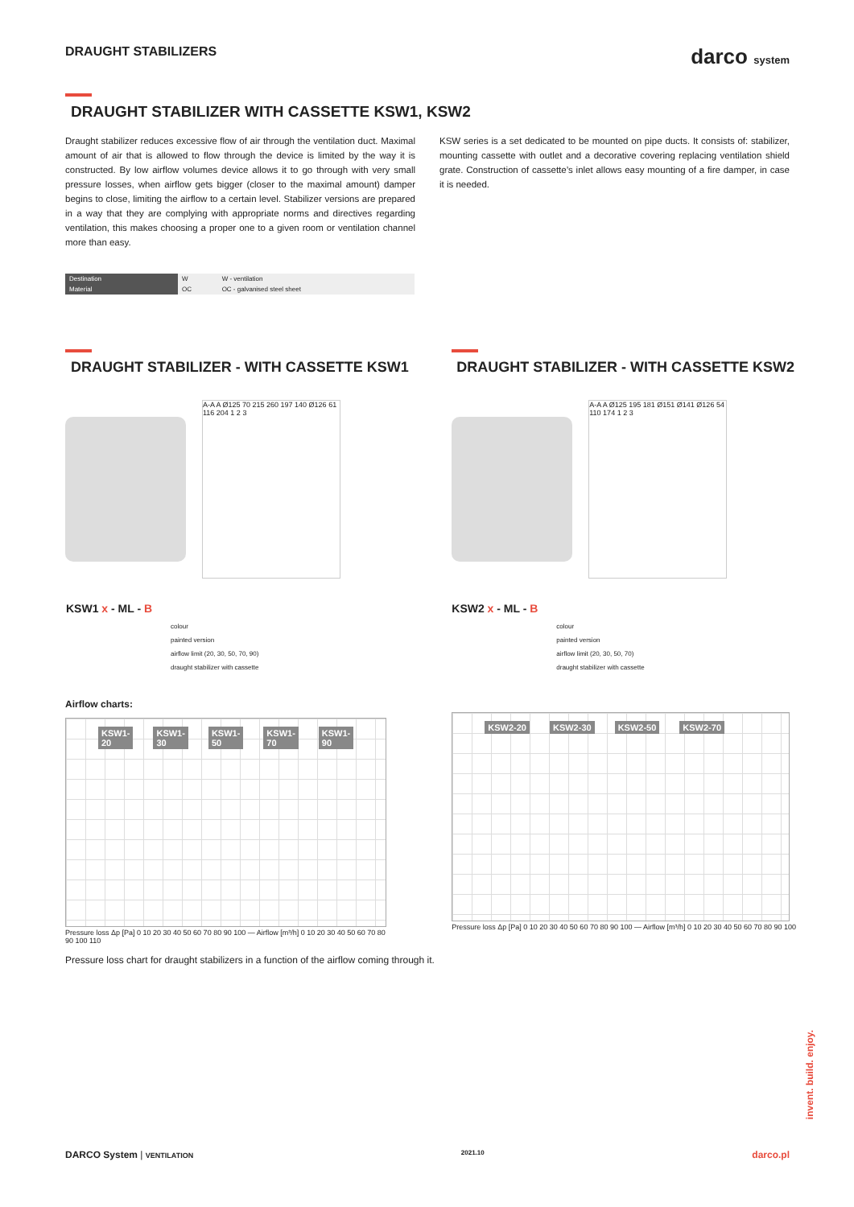DRAUGHT STABILIZERS
darco system
DRAUGHT STABILIZER WITH CASSETTE KSW1, KSW2
Draught stabilizer reduces excessive flow of air through the ventilation duct. Maximal amount of air that is allowed to flow through the device is limited by the way it is constructed. By low airflow volumes device allows it to go through with very small pressure losses, when airflow gets bigger (closer to the maximal amount) damper begins to close, limiting the airflow to a certain level. Stabilizer versions are prepared in a way that they are complying with appropriate norms and directives regarding ventilation, this makes choosing a proper one to a given room or ventilation channel more than easy.
KSW series is a set dedicated to be mounted on pipe ducts. It consists of: stabilizer, mounting cassette with outlet and a decorative covering replacing ventilation shield grate. Construction of cassette’s inlet allows easy mounting of a fire damper, in case it is needed.
| Destination | W | W - ventilation |
| Material | OC | OC - galvanised steel sheet |
DRAUGHT STABILIZER - WITH CASSETTE KSW1
A-A A Ø125 70 215 260 197 140 Ø126 61 116 204 1 2 3
KSW1 x - ML - B
colour
painted version
airflow limit (20, 30, 50, 70, 90)
draught stabilizer with cassette
Airflow charts:
KSW1-20 KSW1-30 KSW1-50 KSW1-70 KSW1-90
Pressure loss Δp [Pa] 0 10 20 30 40 50 60 70 80 90 100 — Airflow [m³/h] 0 10 20 30 40 50 60 70 80 90 100 110
DRAUGHT STABILIZER - WITH CASSETTE KSW2
A-A A Ø125 195 181 Ø151 Ø141 Ø126 54 110 174 1 2 3
KSW2 x - ML - B
colour
painted version
airflow limit (20, 30, 50, 70)
draught stabilizer with cassette
KSW2-20 KSW2-30 KSW2-50 KSW2-70
Pressure loss Δp [Pa] 0 10 20 30 40 50 60 70 80 90 100 — Airflow [m³/h] 0 10 20 30 40 50 60 70 80 90 100
Pressure loss chart for draught stabilizers in a function of the airflow coming through it.
invent. build. enjoy.
DARCO System | VENTILATION 2021.10 darco.pl